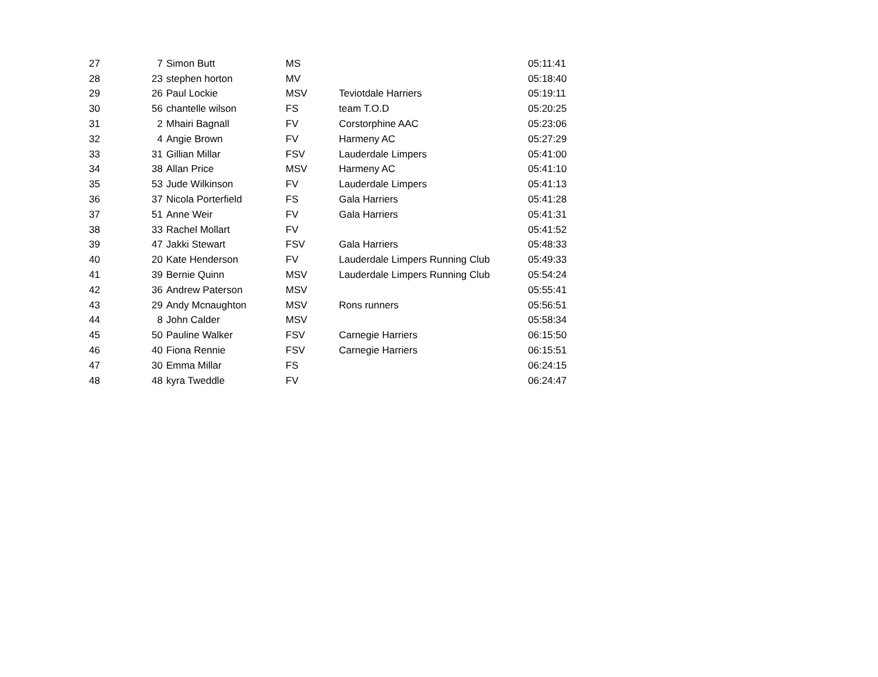| 27 | 7 | Simon Butt | MS | | 05:11:41 |
| 28 | 23 | stephen horton | MV | | 05:18:40 |
| 29 | 26 | Paul Lockie | MSV | Teviotdale Harriers | 05:19:11 |
| 30 | 56 | chantelle wilson | FS | team T.O.D | 05:20:25 |
| 31 | 2 | Mhairi Bagnall | FV | Corstorphine AAC | 05:23:06 |
| 32 | 4 | Angie Brown | FV | Harmeny AC | 05:27:29 |
| 33 | 31 | Gillian Millar | FSV | Lauderdale Limpers | 05:41:00 |
| 34 | 38 | Allan Price | MSV | Harmeny AC | 05:41:10 |
| 35 | 53 | Jude Wilkinson | FV | Lauderdale Limpers | 05:41:13 |
| 36 | 37 | Nicola Porterfield | FS | Gala Harriers | 05:41:28 |
| 37 | 51 | Anne Weir | FV | Gala Harriers | 05:41:31 |
| 38 | 33 | Rachel Mollart | FV | | 05:41:52 |
| 39 | 47 | Jakki Stewart | FSV | Gala Harriers | 05:48:33 |
| 40 | 20 | Kate Henderson | FV | Lauderdale Limpers Running Club | 05:49:33 |
| 41 | 39 | Bernie Quinn | MSV | Lauderdale Limpers Running Club | 05:54:24 |
| 42 | 36 | Andrew Paterson | MSV | | 05:55:41 |
| 43 | 29 | Andy Mcnaughton | MSV | Rons runners | 05:56:51 |
| 44 | 8 | John Calder | MSV | | 05:58:34 |
| 45 | 50 | Pauline Walker | FSV | Carnegie Harriers | 06:15:50 |
| 46 | 40 | Fiona Rennie | FSV | Carnegie Harriers | 06:15:51 |
| 47 | 30 | Emma Millar | FS | | 06:24:15 |
| 48 | 48 | kyra Tweddle | FV | | 06:24:47 |